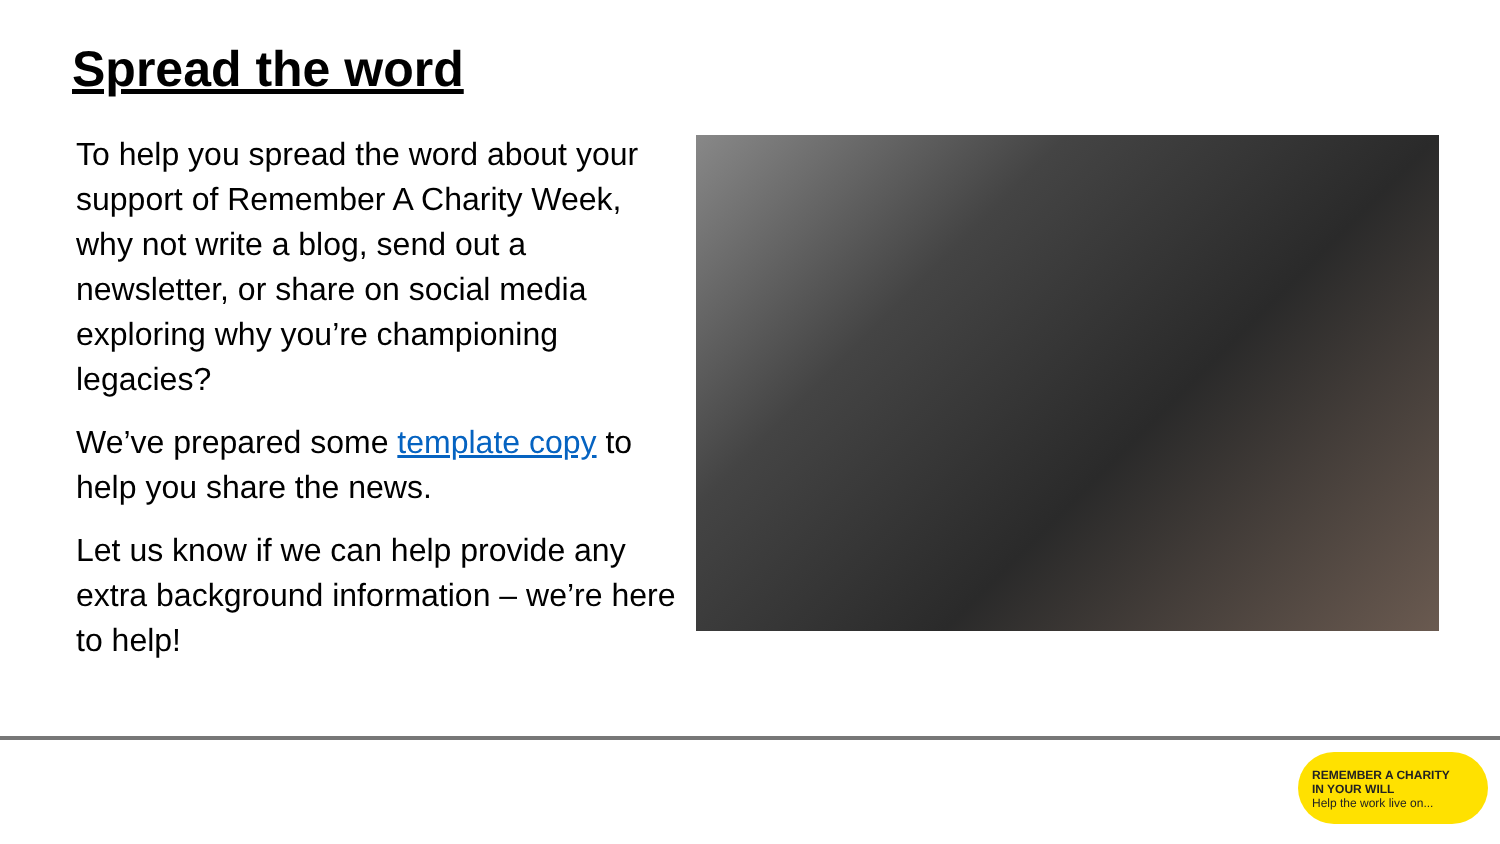Spread the word
To help you spread the word about your support of Remember A Charity Week, why not write a blog, send out a newsletter, or share on social media exploring why you’re championing legacies?
We’ve prepared some template copy to help you share the news.
Let us know if we can help provide any extra background information – we’re here to help!
REMEMBER A CHARITY
IN YOUR WILL
Help the work live on...